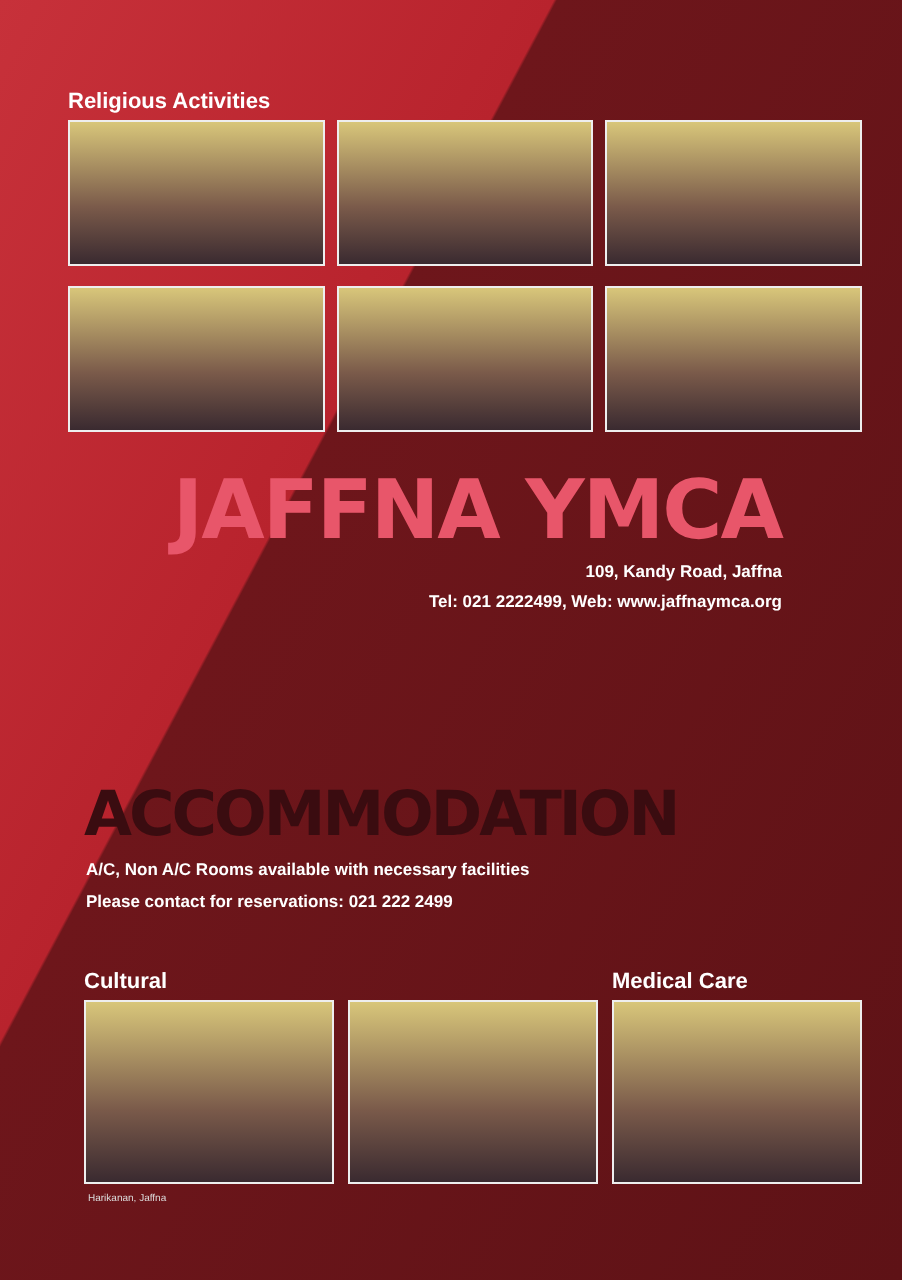Religious Activities
JAFFNA YMCA
109, Kandy Road, Jaffna
Tel: 021 2222499, Web: www.jaffnaymca.org
ACCOMMODATION
A/C, Non A/C Rooms available with necessary facilities
Please contact for reservations: 021 222 2499
Cultural Medical Care
Harikanan, Jaffna